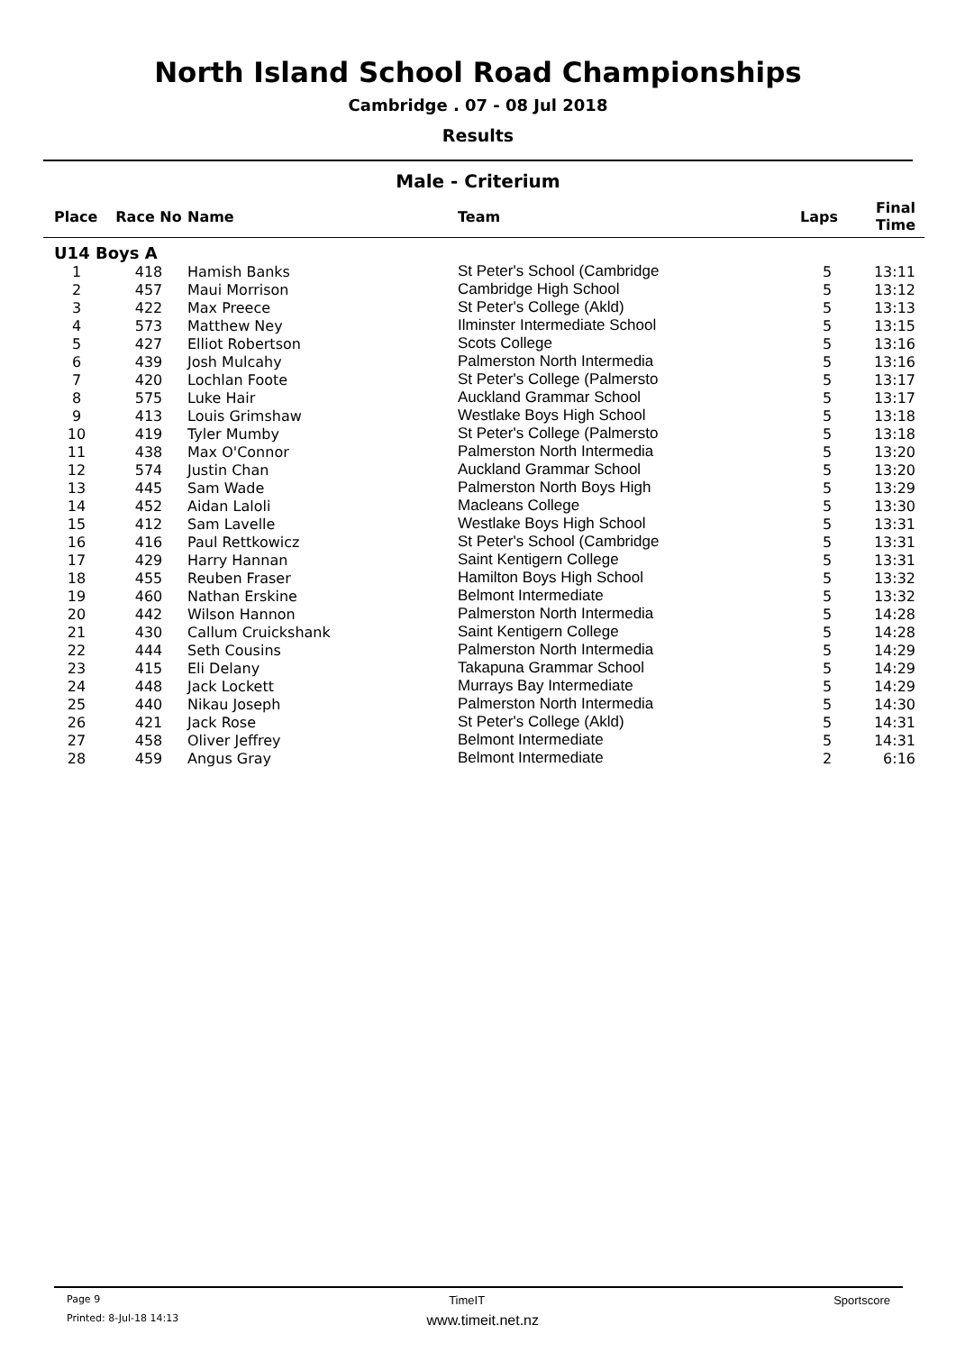North Island School Road Championships
Cambridge . 07 - 08 Jul 2018
Results
Male - Criterium
| Place | Race No | Name | Team | Laps | Final Time |
| --- | --- | --- | --- | --- | --- |
| U14 Boys A | | | | | |
| 1 | 418 | Hamish Banks | St Peter's School (Cambridge | 5 | 13:11 |
| 2 | 457 | Maui Morrison | Cambridge High School | 5 | 13:12 |
| 3 | 422 | Max Preece | St Peter's College (Akld) | 5 | 13:13 |
| 4 | 573 | Matthew Ney | Ilminster Intermediate School | 5 | 13:15 |
| 5 | 427 | Elliot Robertson | Scots College | 5 | 13:16 |
| 6 | 439 | Josh Mulcahy | Palmerston North Intermedia | 5 | 13:16 |
| 7 | 420 | Lochlan Foote | St Peter's College (Palmersto | 5 | 13:17 |
| 8 | 575 | Luke Hair | Auckland Grammar School | 5 | 13:17 |
| 9 | 413 | Louis Grimshaw | Westlake Boys High School | 5 | 13:18 |
| 10 | 419 | Tyler Mumby | St Peter's College (Palmersto | 5 | 13:18 |
| 11 | 438 | Max O'Connor | Palmerston North Intermedia | 5 | 13:20 |
| 12 | 574 | Justin Chan | Auckland Grammar School | 5 | 13:20 |
| 13 | 445 | Sam Wade | Palmerston North Boys High | 5 | 13:29 |
| 14 | 452 | Aidan Laloli | Macleans College | 5 | 13:30 |
| 15 | 412 | Sam Lavelle | Westlake Boys High School | 5 | 13:31 |
| 16 | 416 | Paul Rettkowicz | St Peter's School (Cambridge | 5 | 13:31 |
| 17 | 429 | Harry Hannan | Saint Kentigern College | 5 | 13:31 |
| 18 | 455 | Reuben Fraser | Hamilton Boys High School | 5 | 13:32 |
| 19 | 460 | Nathan Erskine | Belmont Intermediate | 5 | 13:32 |
| 20 | 442 | Wilson Hannon | Palmerston North Intermedia | 5 | 14:28 |
| 21 | 430 | Callum Cruickshank | Saint Kentigern College | 5 | 14:28 |
| 22 | 444 | Seth Cousins | Palmerston North Intermedia | 5 | 14:29 |
| 23 | 415 | Eli Delany | Takapuna Grammar School | 5 | 14:29 |
| 24 | 448 | Jack Lockett | Murrays Bay Intermediate | 5 | 14:29 |
| 25 | 440 | Nikau Joseph | Palmerston North Intermedia | 5 | 14:30 |
| 26 | 421 | Jack Rose | St Peter's College (Akld) | 5 | 14:31 |
| 27 | 458 | Oliver Jeffrey | Belmont Intermediate | 5 | 14:31 |
| 28 | 459 | Angus Gray | Belmont Intermediate | 2 | 6:16 |
Page 9 TimeIT Sportscore
Printed: 8-Jul-18 14:13 www.timeit.net.nz